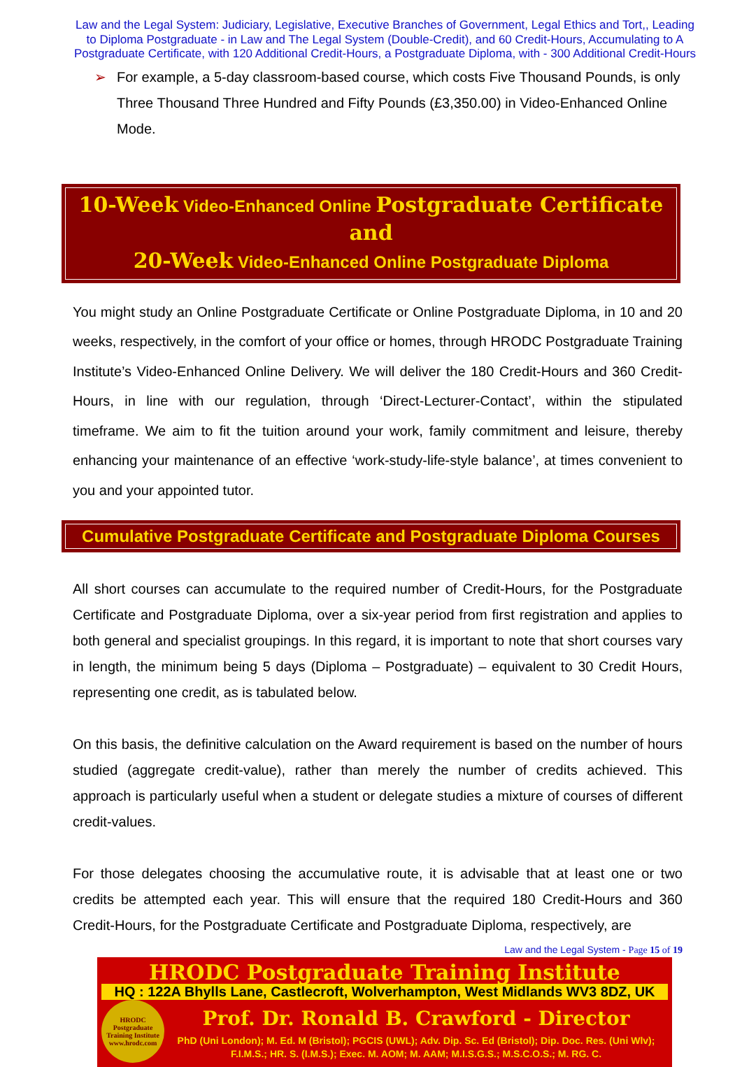Law and the Legal System: Judiciary, Legislative, Executive Branches of Government, Legal Ethics and Tort,, Leading to Diploma Postgraduate - in Law and The Legal System (Double-Credit), and 60 Credit-Hours, Accumulating to A Postgraduate Certificate, with 120 Additional Credit-Hours, a Postgraduate Diploma, with - 300 Additional Credit-Hours
➢ For example, a 5-day classroom-based course, which costs Five Thousand Pounds, is only Three Thousand Three Hundred and Fifty Pounds (£3,350.00) in Video-Enhanced Online Mode.
10-Week Video-Enhanced Online Postgraduate Certificate and
20-Week Video-Enhanced Online Postgraduate Diploma
You might study an Online Postgraduate Certificate or Online Postgraduate Diploma, in 10 and 20 weeks, respectively, in the comfort of your office or homes, through HRODC Postgraduate Training Institute’s Video-Enhanced Online Delivery. We will deliver the 180 Credit-Hours and 360 Credit-Hours, in line with our regulation, through ‘Direct-Lecturer-Contact’, within the stipulated timeframe. We aim to fit the tuition around your work, family commitment and leisure, thereby enhancing your maintenance of an effective ‘work-study-life-style balance’, at times convenient to you and your appointed tutor.
Cumulative Postgraduate Certificate and Postgraduate Diploma Courses
All short courses can accumulate to the required number of Credit-Hours, for the Postgraduate Certificate and Postgraduate Diploma, over a six-year period from first registration and applies to both general and specialist groupings. In this regard, it is important to note that short courses vary in length, the minimum being 5 days (Diploma – Postgraduate) – equivalent to 30 Credit Hours, representing one credit, as is tabulated below.
On this basis, the definitive calculation on the Award requirement is based on the number of hours studied (aggregate credit-value), rather than merely the number of credits achieved. This approach is particularly useful when a student or delegate studies a mixture of courses of different credit-values.
For those delegates choosing the accumulative route, it is advisable that at least one or two credits be attempted each year. This will ensure that the required 180 Credit-Hours and 360 Credit-Hours, for the Postgraduate Certificate and Postgraduate Diploma, respectively, are
Law and the Legal System - Page 15 of 19
HRODC Postgraduate Training Institute
HQ : 122A Bhylls Lane, Castlecroft, Wolverhampton, West Midlands WV3 8DZ, UK
HRODC
Postgraduate Training Institute www.hrodc.com
Prof. Dr. Ronald B. Crawford - Director
PhD (Uni London); M. Ed. M (Bristol); PGCIS (UWL); Adv. Dip. Sc. Ed (Bristol); Dip. Doc. Res. (Uni Wlv); F.I.M.S.; HR. S. (I.M.S.); Exec. M. AOM; M. AAM; M.I.S.G.S.; M.S.C.O.S.; M. RG. C.